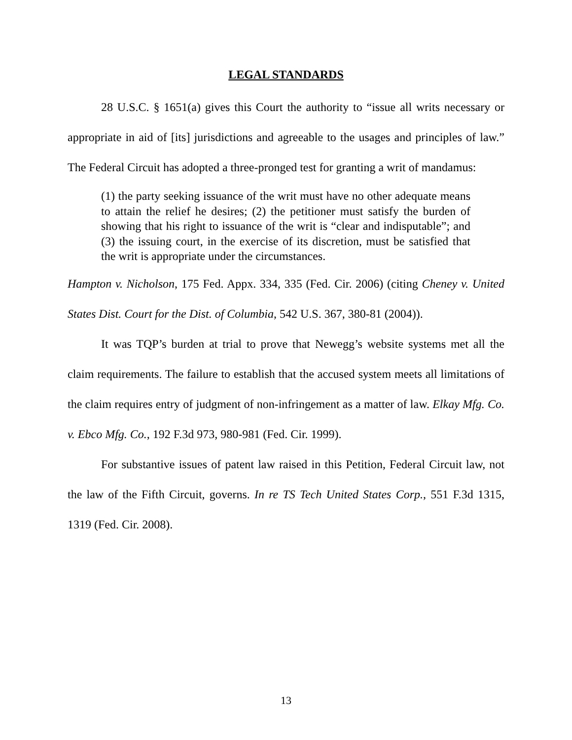LEGAL STANDARDS
28 U.S.C. § 1651(a) gives this Court the authority to “issue all writs necessary or appropriate in aid of [its] jurisdictions and agreeable to the usages and principles of law.” The Federal Circuit has adopted a three-pronged test for granting a writ of mandamus:
(1) the party seeking issuance of the writ must have no other adequate means to attain the relief he desires; (2) the petitioner must satisfy the burden of showing that his right to issuance of the writ is “clear and indisputable”; and (3) the issuing court, in the exercise of its discretion, must be satisfied that the writ is appropriate under the circumstances.
Hampton v. Nicholson, 175 Fed. Appx. 334, 335 (Fed. Cir. 2006) (citing Cheney v. United States Dist. Court for the Dist. of Columbia, 542 U.S. 367, 380-81 (2004)).
It was TQP’s burden at trial to prove that Newegg’s website systems met all the claim requirements. The failure to establish that the accused system meets all limitations of the claim requires entry of judgment of non-infringement as a matter of law. Elkay Mfg. Co. v. Ebco Mfg. Co., 192 F.3d 973, 980-981 (Fed. Cir. 1999).
For substantive issues of patent law raised in this Petition, Federal Circuit law, not the law of the Fifth Circuit, governs. In re TS Tech United States Corp., 551 F.3d 1315, 1319 (Fed. Cir. 2008).
13